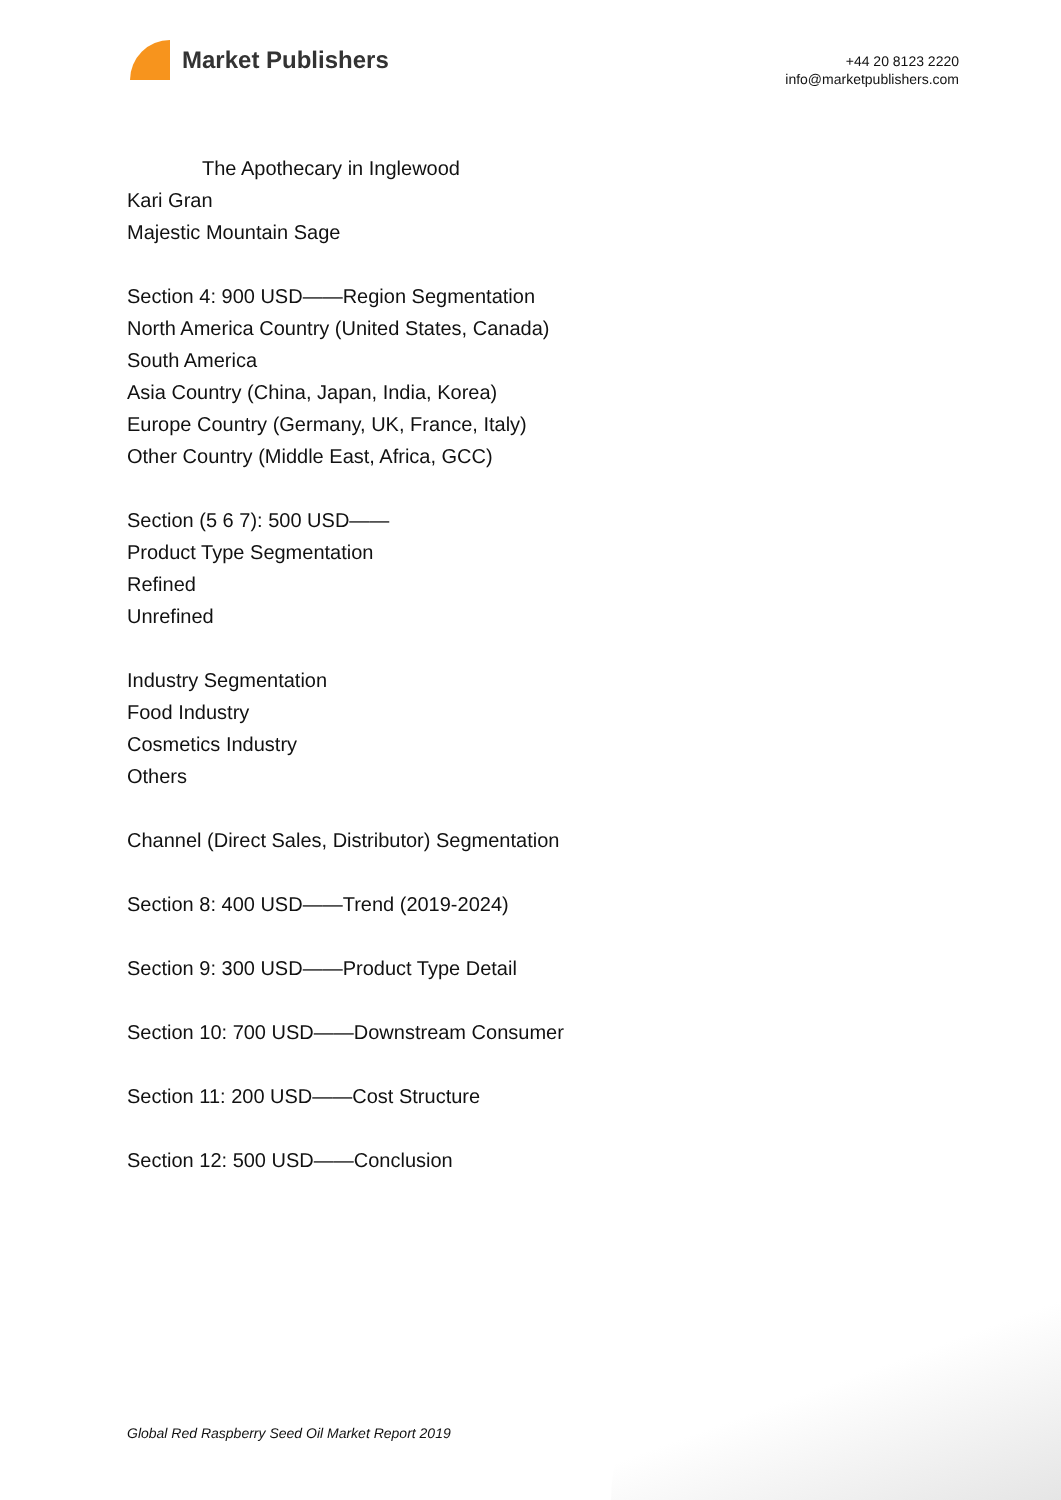Market Publishers
+44 20 8123 2220
info@marketpublishers.com
The Apothecary in Inglewood
Kari Gran
Majestic Mountain Sage
Section 4: 900 USD——Region Segmentation
North America Country (United States, Canada)
South America
Asia Country (China, Japan, India, Korea)
Europe Country (Germany, UK, France, Italy)
Other Country (Middle East, Africa, GCC)
Section (5 6 7): 500 USD——
Product Type Segmentation
Refined
Unrefined
Industry Segmentation
Food Industry
Cosmetics Industry
Others
Channel (Direct Sales, Distributor) Segmentation
Section 8: 400 USD——Trend (2019-2024)
Section 9: 300 USD——Product Type Detail
Section 10: 700 USD——Downstream Consumer
Section 11: 200 USD——Cost Structure
Section 12: 500 USD——Conclusion
Global Red Raspberry Seed Oil Market Report 2019